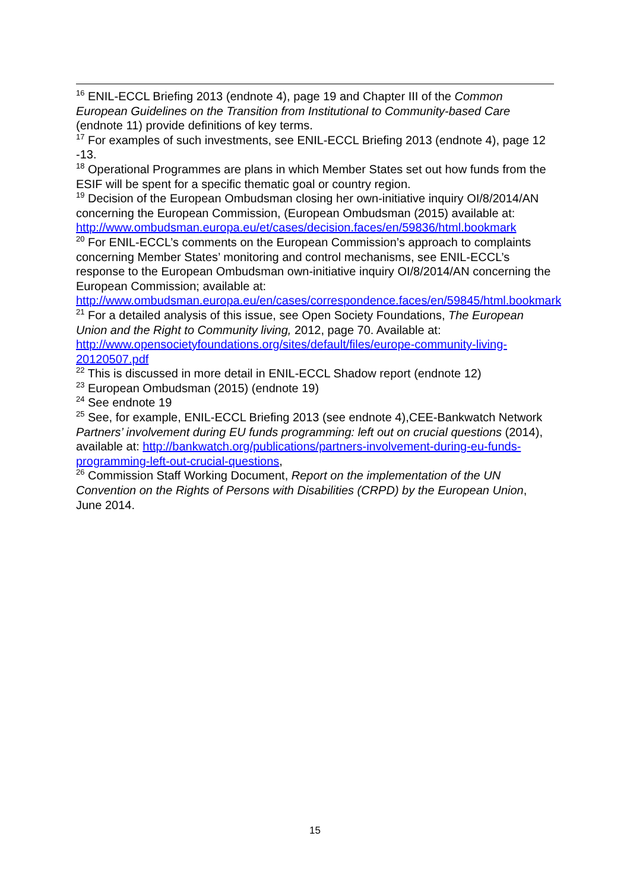<sup>16</sup> ENIL-ECCL Briefing 2013 (endnote 4), page 19 and Chapter III of the Common European Guidelines on the Transition from Institutional to Community-based Care (endnote 11) provide definitions of key terms.
<sup>17</sup> For examples of such investments, see ENIL-ECCL Briefing 2013 (endnote 4), page 12 -13.
<sup>18</sup> Operational Programmes are plans in which Member States set out how funds from the ESIF will be spent for a specific thematic goal or country region.
<sup>19</sup> Decision of the European Ombudsman closing her own-initiative inquiry OI/8/2014/AN concerning the European Commission, (European Ombudsman (2015) available at: http://www.ombudsman.europa.eu/et/cases/decision.faces/en/59836/html.bookmark
<sup>20</sup> For ENIL-ECCL’s comments on the European Commission’s approach to complaints concerning Member States’ monitoring and control mechanisms, see ENIL-ECCL’s response to the European Ombudsman own-initiative inquiry OI/8/2014/AN concerning the European Commission; available at: http://www.ombudsman.europa.eu/en/cases/correspondence.faces/en/59845/html.bookmark
<sup>21</sup> For a detailed analysis of this issue, see Open Society Foundations, The European Union and the Right to Community living, 2012, page 70. Available at: http://www.opensocietyfoundations.org/sites/default/files/europe-community-living-20120507.pdf
<sup>22</sup> This is discussed in more detail in ENIL-ECCL Shadow report (endnote 12)
<sup>23</sup> European Ombudsman (2015) (endnote 19)
<sup>24</sup> See endnote 19
<sup>25</sup> See, for example, ENIL-ECCL Briefing 2013 (see endnote 4),CEE-Bankwatch Network Partners’ involvement during EU funds programming: left out on crucial questions (2014), available at: http://bankwatch.org/publications/partners-involvement-during-eu-funds-programming-left-out-crucial-questions,
<sup>26</sup> Commission Staff Working Document, Report on the implementation of the UN Convention on the Rights of Persons with Disabilities (CRPD) by the European Union, June 2014.
15